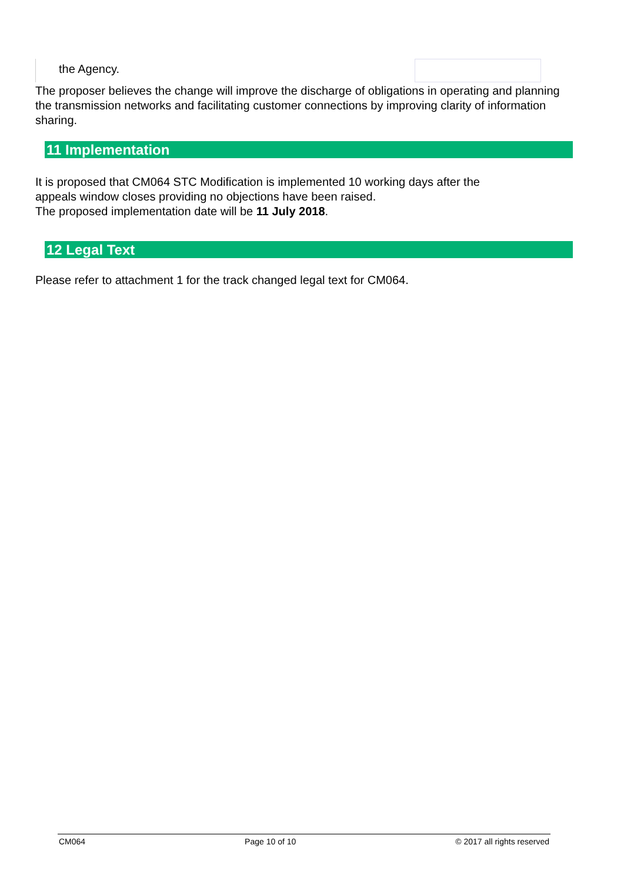the Agency.
The proposer believes the change will improve the discharge of obligations in operating and planning the transmission networks and facilitating customer connections by improving clarity of information sharing.
11 Implementation
It is proposed that CM064 STC Modification is implemented 10 working days after the
appeals window closes providing no objections have been raised.
The proposed implementation date will be 11 July 2018.
12 Legal Text
Please refer to attachment 1 for the track changed legal text for CM064.
CM064 Page 10 of 10 © 2017 all rights reserved